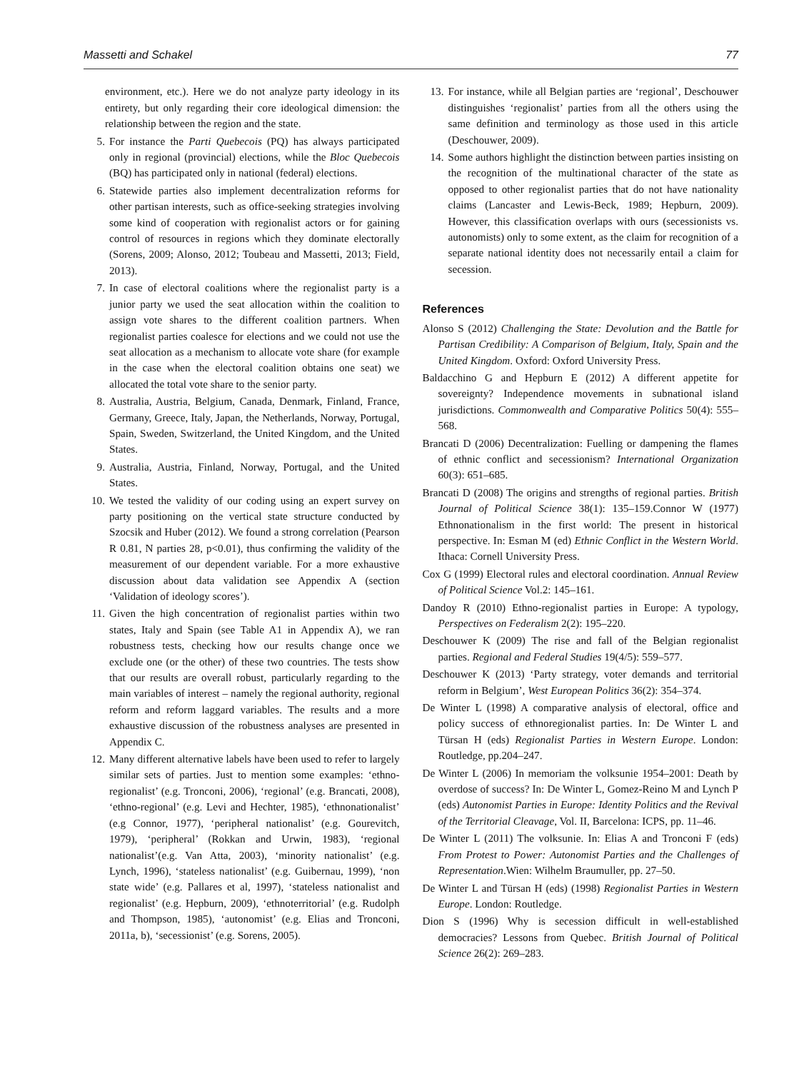Massetti and Schakel 77
environment, etc.). Here we do not analyze party ideology in its entirety, but only regarding their core ideological dimension: the relationship between the region and the state.
5. For instance the Parti Quebecois (PQ) has always participated only in regional (provincial) elections, while the Bloc Quebecois (BQ) has participated only in national (federal) elections.
6. Statewide parties also implement decentralization reforms for other partisan interests, such as office-seeking strategies involving some kind of cooperation with regionalist actors or for gaining control of resources in regions which they dominate electorally (Sorens, 2009; Alonso, 2012; Toubeau and Massetti, 2013; Field, 2013).
7. In case of electoral coalitions where the regionalist party is a junior party we used the seat allocation within the coalition to assign vote shares to the different coalition partners. When regionalist parties coalesce for elections and we could not use the seat allocation as a mechanism to allocate vote share (for example in the case when the electoral coalition obtains one seat) we allocated the total vote share to the senior party.
8. Australia, Austria, Belgium, Canada, Denmark, Finland, France, Germany, Greece, Italy, Japan, the Netherlands, Norway, Portugal, Spain, Sweden, Switzerland, the United Kingdom, and the United States.
9. Australia, Austria, Finland, Norway, Portugal, and the United States.
10. We tested the validity of our coding using an expert survey on party positioning on the vertical state structure conducted by Szocsik and Huber (2012). We found a strong correlation (Pearson R 0.81, N parties 28, p<0.01), thus confirming the validity of the measurement of our dependent variable. For a more exhaustive discussion about data validation see Appendix A (section ‘Validation of ideology scores’).
11. Given the high concentration of regionalist parties within two states, Italy and Spain (see Table A1 in Appendix A), we ran robustness tests, checking how our results change once we exclude one (or the other) of these two countries. The tests show that our results are overall robust, particularly regarding to the main variables of interest – namely the regional authority, regional reform and reform laggard variables. The results and a more exhaustive discussion of the robustness analyses are presented in Appendix C.
12. Many different alternative labels have been used to refer to largely similar sets of parties. Just to mention some examples: ‘ethno-regionalist’ (e.g. Tronconi, 2006), ‘regional’ (e.g. Brancati, 2008), ‘ethno-regional’ (e.g. Levi and Hechter, 1985), ‘ethnonationalist’ (e.g Connor, 1977), ‘peripheral nationalist’ (e.g. Gourevitch, 1979), ‘peripheral’ (Rokkan and Urwin, 1983), ‘regional nationalist’(e.g. Van Atta, 2003), ‘minority nationalist’ (e.g. Lynch, 1996), ‘stateless nationalist’ (e.g. Guibernau, 1999), ‘non state wide’ (e.g. Pallares et al, 1997), ‘stateless nationalist and regionalist’ (e.g. Hepburn, 2009), ‘ethnoterritorial’ (e.g. Rudolph and Thompson, 1985), ‘autonomist’ (e.g. Elias and Tronconi, 2011a, b), ‘secessionist’ (e.g. Sorens, 2005).
13. For instance, while all Belgian parties are ‘regional’, Deschouwer distinguishes ‘regionalist’ parties from all the others using the same definition and terminology as those used in this article (Deschouwer, 2009).
14. Some authors highlight the distinction between parties insisting on the recognition of the multinational character of the state as opposed to other regionalist parties that do not have nationality claims (Lancaster and Lewis-Beck, 1989; Hepburn, 2009). However, this classification overlaps with ours (secessionists vs. autonomists) only to some extent, as the claim for recognition of a separate national identity does not necessarily entail a claim for secession.
References
Alonso S (2012) Challenging the State: Devolution and the Battle for Partisan Credibility: A Comparison of Belgium, Italy, Spain and the United Kingdom. Oxford: Oxford University Press.
Baldacchino G and Hepburn E (2012) A different appetite for sovereignty? Independence movements in subnational island jurisdictions. Commonwealth and Comparative Politics 50(4): 555–568.
Brancati D (2006) Decentralization: Fuelling or dampening the flames of ethnic conflict and secessionism? International Organization 60(3): 651–685.
Brancati D (2008) The origins and strengths of regional parties. British Journal of Political Science 38(1): 135–159.Connor W (1977) Ethnonationalism in the first world: The present in historical perspective. In: Esman M (ed) Ethnic Conflict in the Western World. Ithaca: Cornell University Press.
Cox G (1999) Electoral rules and electoral coordination. Annual Review of Political Science Vol.2: 145–161.
Dandoy R (2010) Ethno-regionalist parties in Europe: A typology, Perspectives on Federalism 2(2): 195–220.
Deschouwer K (2009) The rise and fall of the Belgian regionalist parties. Regional and Federal Studies 19(4/5): 559–577.
Deschouwer K (2013) ‘Party strategy, voter demands and territorial reform in Belgium’, West European Politics 36(2): 354–374.
De Winter L (1998) A comparative analysis of electoral, office and policy success of ethnoregionalist parties. In: De Winter L and Türsan H (eds) Regionalist Parties in Western Europe. London: Routledge, pp.204–247.
De Winter L (2006) In memoriam the volksunie 1954–2001: Death by overdose of success? In: De Winter L, Gomez-Reino M and Lynch P (eds) Autonomist Parties in Europe: Identity Politics and the Revival of the Territorial Cleavage, Vol. II, Barcelona: ICPS, pp. 11–46.
De Winter L (2011) The volksunie. In: Elias A and Tronconi F (eds) From Protest to Power: Autonomist Parties and the Challenges of Representation.Wien: Wilhelm Braumuller, pp. 27–50.
De Winter L and Türsan H (eds) (1998) Regionalist Parties in Western Europe. London: Routledge.
Dion S (1996) Why is secession difficult in well-established democracies? Lessons from Quebec. British Journal of Political Science 26(2): 269–283.